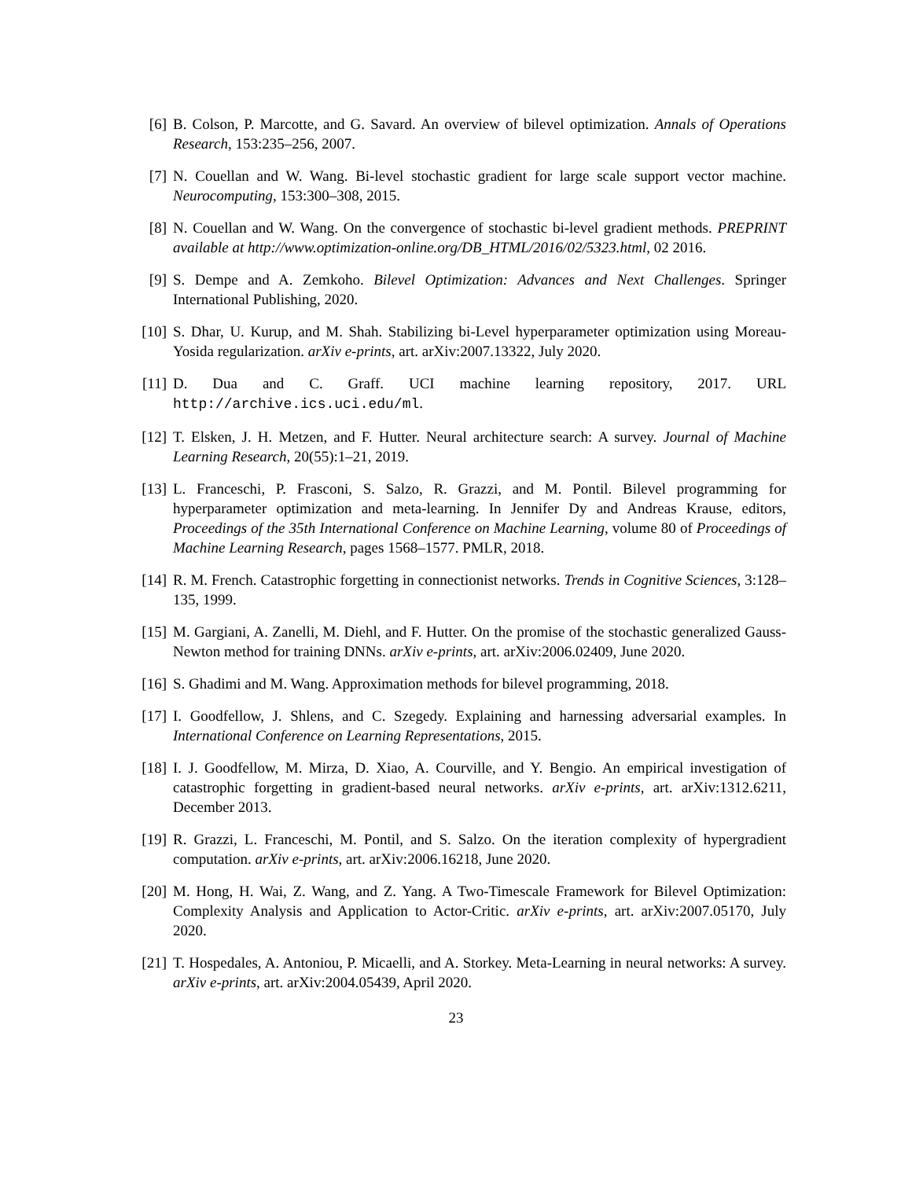[6] B. Colson, P. Marcotte, and G. Savard. An overview of bilevel optimization. Annals of Operations Research, 153:235–256, 2007.
[7] N. Couellan and W. Wang. Bi-level stochastic gradient for large scale support vector machine. Neurocomputing, 153:300–308, 2015.
[8] N. Couellan and W. Wang. On the convergence of stochastic bi-level gradient methods. PREPRINT available at http://www.optimization-online.org/DB_HTML/2016/02/5323.html, 02 2016.
[9] S. Dempe and A. Zemkoho. Bilevel Optimization: Advances and Next Challenges. Springer International Publishing, 2020.
[10] S. Dhar, U. Kurup, and M. Shah. Stabilizing bi-Level hyperparameter optimization using Moreau-Yosida regularization. arXiv e-prints, art. arXiv:2007.13322, July 2020.
[11] D. Dua and C. Graff. UCI machine learning repository, 2017. URL http://archive.ics.uci.edu/ml.
[12] T. Elsken, J. H. Metzen, and F. Hutter. Neural architecture search: A survey. Journal of Machine Learning Research, 20(55):1–21, 2019.
[13] L. Franceschi, P. Frasconi, S. Salzo, R. Grazzi, and M. Pontil. Bilevel programming for hyperparameter optimization and meta-learning. In Jennifer Dy and Andreas Krause, editors, Proceedings of the 35th International Conference on Machine Learning, volume 80 of Proceedings of Machine Learning Research, pages 1568–1577. PMLR, 2018.
[14] R. M. French. Catastrophic forgetting in connectionist networks. Trends in Cognitive Sciences, 3:128–135, 1999.
[15] M. Gargiani, A. Zanelli, M. Diehl, and F. Hutter. On the promise of the stochastic generalized Gauss-Newton method for training DNNs. arXiv e-prints, art. arXiv:2006.02409, June 2020.
[16] S. Ghadimi and M. Wang. Approximation methods for bilevel programming, 2018.
[17] I. Goodfellow, J. Shlens, and C. Szegedy. Explaining and harnessing adversarial examples. In International Conference on Learning Representations, 2015.
[18] I. J. Goodfellow, M. Mirza, D. Xiao, A. Courville, and Y. Bengio. An empirical investigation of catastrophic forgetting in gradient-based neural networks. arXiv e-prints, art. arXiv:1312.6211, December 2013.
[19] R. Grazzi, L. Franceschi, M. Pontil, and S. Salzo. On the iteration complexity of hypergradient computation. arXiv e-prints, art. arXiv:2006.16218, June 2020.
[20] M. Hong, H. Wai, Z. Wang, and Z. Yang. A Two-Timescale Framework for Bilevel Optimization: Complexity Analysis and Application to Actor-Critic. arXiv e-prints, art. arXiv:2007.05170, July 2020.
[21] T. Hospedales, A. Antoniou, P. Micaelli, and A. Storkey. Meta-Learning in neural networks: A survey. arXiv e-prints, art. arXiv:2004.05439, April 2020.
23